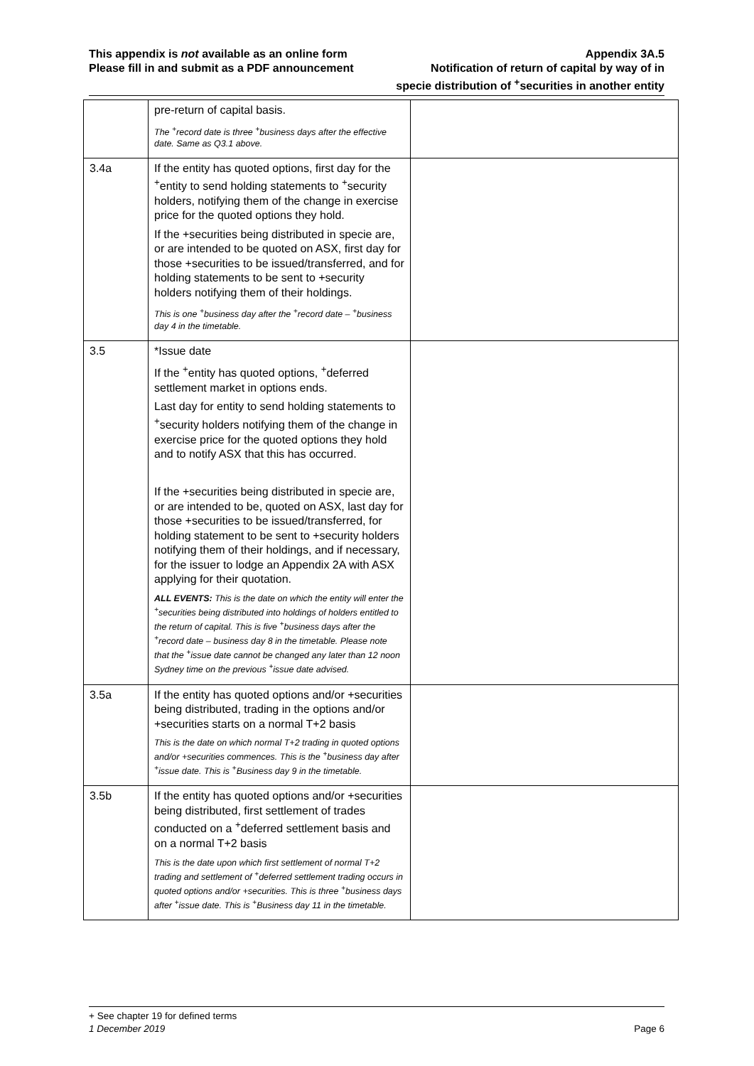This appendix is not available as an online form
Please fill in and submit as a PDF announcement
Appendix 3A.5
Notification of return of capital by way of in
specie distribution of <sup>+</sup>securities in another entity
| | pre-return of capital basis. The <sup>+</sup>record date is three <sup>+</sup>business days after the effective date. Same as Q3.1 above. | |
| 3.4a | If the entity has quoted options, first day for the <sup>+</sup>entity to send holding statements to <sup>+</sup>security holders, notifying them of the change in exercise price for the quoted options they hold. If the +securities being distributed in specie are, or are intended to be quoted on ASX, first day for those +securities to be issued/transferred, and for holding statements to be sent to +security holders notifying them of their holdings. This is one <sup>+</sup>business day after the <sup>+</sup>record date – <sup>+</sup>business day 4 in the timetable. | |
| 3.5 | *Issue date If the <sup>+</sup>entity has quoted options, <sup>+</sup>deferred settlement market in options ends. Last day for entity to send holding statements to <sup>+</sup>security holders notifying them of the change in exercise price for the quoted options they hold and to notify ASX that this has occurred. If the +securities being distributed in specie are, or are intended to be, quoted on ASX, last day for those +securities to be issued/transferred, for holding statement to be sent to +security holders notifying them of their holdings, and if necessary, for the issuer to lodge an Appendix 2A with ASX applying for their quotation. ALL EVENTS: This is the date on which the entity will enter the <sup>+</sup>securities being distributed into holdings of holders entitled to the return of capital. This is five <sup>+</sup>business days after the <sup>+</sup>record date – business day 8 in the timetable. Please note that the <sup>+</sup>issue date cannot be changed any later than 12 noon Sydney time on the previous <sup>+</sup>issue date advised. | |
| 3.5a | If the entity has quoted options and/or +securities being distributed, trading in the options and/or +securities starts on a normal T+2 basis This is the date on which normal T+2 trading in quoted options and/or +securities commences. This is the <sup>+</sup>business day after <sup>+</sup>issue date. This is <sup>+</sup>Business day 9 in the timetable. | |
| 3.5b | If the entity has quoted options and/or +securities being distributed, first settlement of trades conducted on a <sup>+</sup>deferred settlement basis and on a normal T+2 basis This is the date upon which first settlement of normal T+2 trading and settlement of <sup>+</sup>deferred settlement trading occurs in quoted options and/or +securities. This is three <sup>+</sup>business days after <sup>+</sup>issue date. This is <sup>+</sup>Business day 11 in the timetable. | |
+ See chapter 19 for defined terms
1 December 2019 Page 6